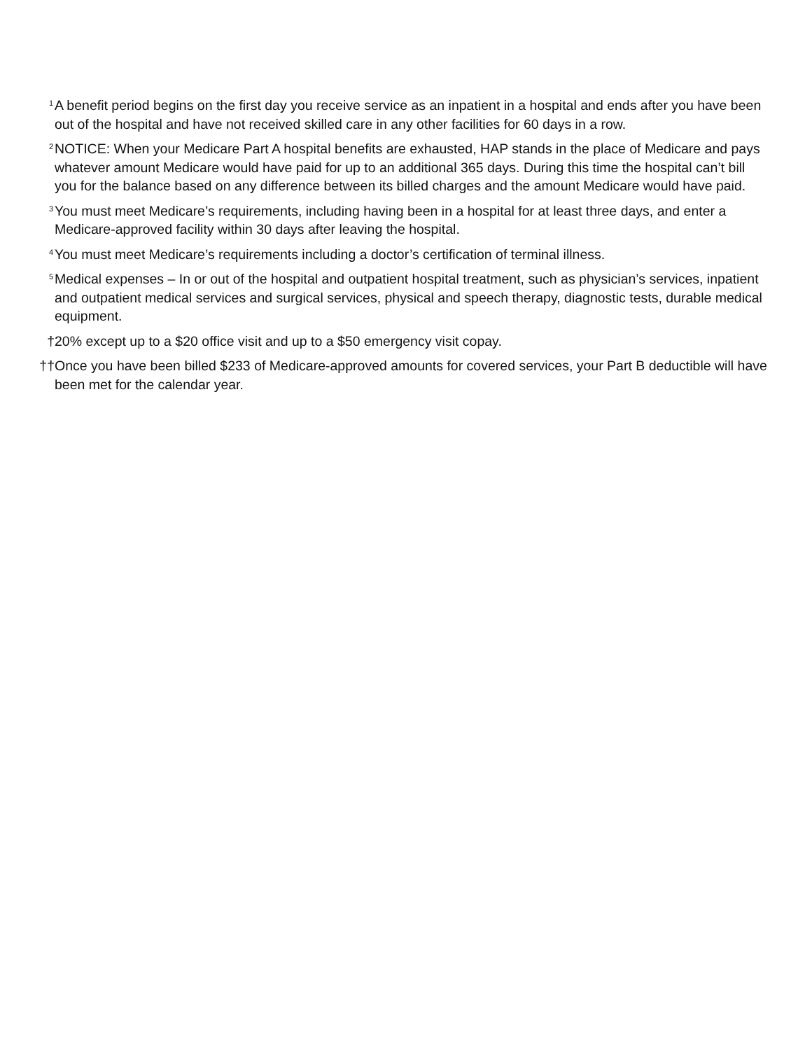<sup>1</sup>
A benefit period begins on the first day you receive service as an inpatient in a hospital and ends after you have been out of the hospital and have not received skilled care in any other facilities for 60 days in a row.
<sup>2</sup>
NOTICE: When your Medicare Part A hospital benefits are exhausted, HAP stands in the place of Medicare and pays whatever amount Medicare would have paid for up to an additional 365 days. During this time the hospital can’t bill you for the balance based on any difference between its billed charges and the amount Medicare would have paid.
<sup>3</sup>
You must meet Medicare’s requirements, including having been in a hospital for at least three days, and enter a Medicare-approved facility within 30 days after leaving the hospital.
<sup>4</sup>
You must meet Medicare’s requirements including a doctor’s certification of terminal illness.
<sup>5</sup>
Medical expenses – In or out of the hospital and outpatient hospital treatment, such as physician’s services, inpatient and outpatient medical services and surgical services, physical and speech therapy, diagnostic tests, durable medical equipment.
† 20% except up to a $20 office visit and up to a $50 emergency visit copay.
†† Once you have been billed $233 of Medicare-approved amounts for covered services, your Part B deductible will have been met for the calendar year.